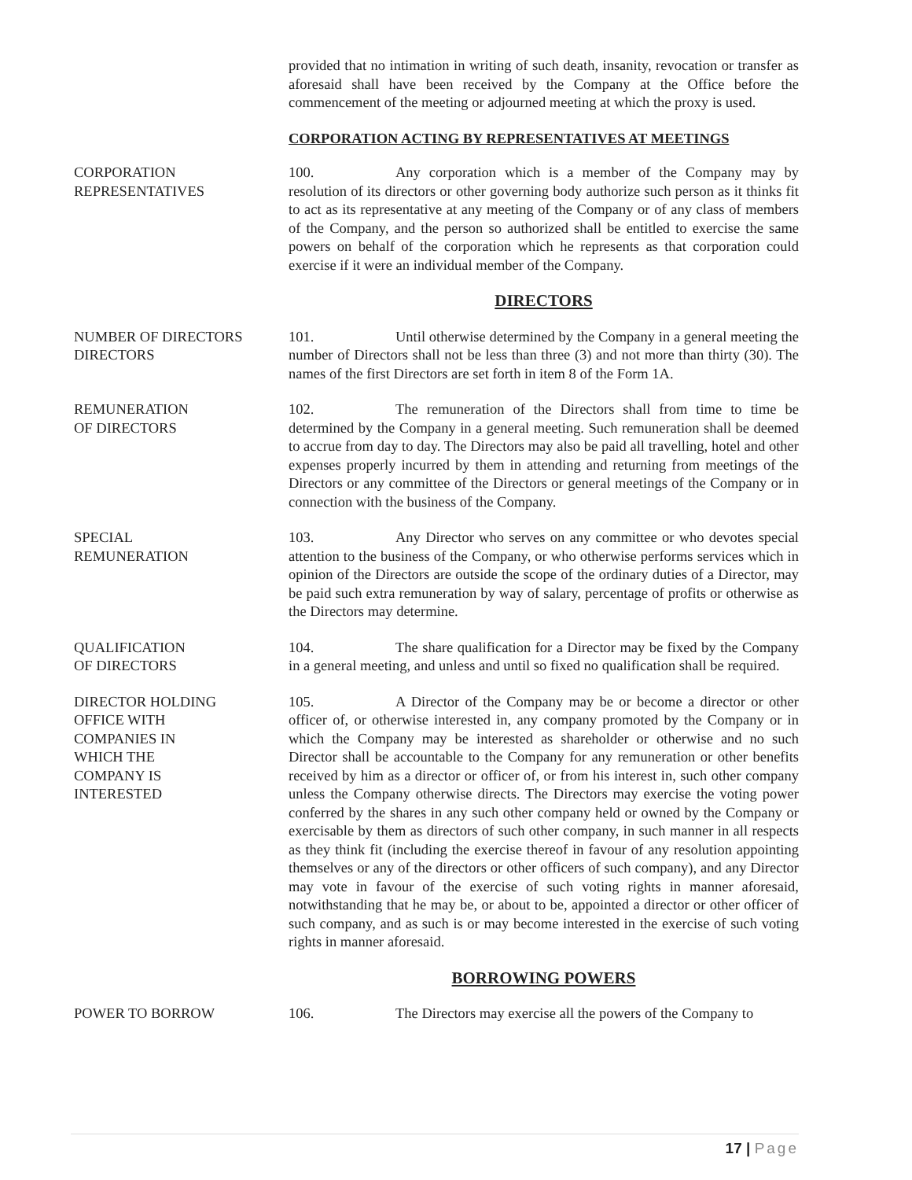provided that no intimation in writing of such death, insanity, revocation or transfer as aforesaid shall have been received by the Company at the Office before the commencement of the meeting or adjourned meeting at which the proxy is used.
CORPORATION ACTING BY REPRESENTATIVES AT MEETINGS
CORPORATION
REPRESENTATIVES
100. Any corporation which is a member of the Company may by resolution of its directors or other governing body authorize such person as it thinks fit to act as its representative at any meeting of the Company or of any class of members of the Company, and the person so authorized shall be entitled to exercise the same powers on behalf of the corporation which he represents as that corporation could exercise if it were an individual member of the Company.
DIRECTORS
NUMBER OF DIRECTORS
DIRECTORS
101. Until otherwise determined by the Company in a general meeting the number of Directors shall not be less than three (3) and not more than thirty (30). The names of the first Directors are set forth in item 8 of the Form 1A.
REMUNERATION
OF DIRECTORS
102. The remuneration of the Directors shall from time to time be determined by the Company in a general meeting. Such remuneration shall be deemed to accrue from day to day. The Directors may also be paid all travelling, hotel and other expenses properly incurred by them in attending and returning from meetings of the Directors or any committee of the Directors or general meetings of the Company or in connection with the business of the Company.
SPECIAL
REMUNERATION
103. Any Director who serves on any committee or who devotes special attention to the business of the Company, or who otherwise performs services which in opinion of the Directors are outside the scope of the ordinary duties of a Director, may be paid such extra remuneration by way of salary, percentage of profits or otherwise as the Directors may determine.
QUALIFICATION
OF DIRECTORS
104. The share qualification for a Director may be fixed by the Company in a general meeting, and unless and until so fixed no qualification shall be required.
DIRECTOR HOLDING
OFFICE WITH
COMPANIES IN
WHICH THE
COMPANY IS
INTERESTED
105. A Director of the Company may be or become a director or other officer of, or otherwise interested in, any company promoted by the Company or in which the Company may be interested as shareholder or otherwise and no such Director shall be accountable to the Company for any remuneration or other benefits received by him as a director or officer of, or from his interest in, such other company unless the Company otherwise directs. The Directors may exercise the voting power conferred by the shares in any such other company held or owned by the Company or exercisable by them as directors of such other company, in such manner in all respects as they think fit (including the exercise thereof in favour of any resolution appointing themselves or any of the directors or other officers of such company), and any Director may vote in favour of the exercise of such voting rights in manner aforesaid, notwithstanding that he may be, or about to be, appointed a director or other officer of such company, and as such is or may become interested in the exercise of such voting rights in manner aforesaid.
BORROWING POWERS
POWER TO BORROW 106. The Directors may exercise all the powers of the Company to
17 | Page